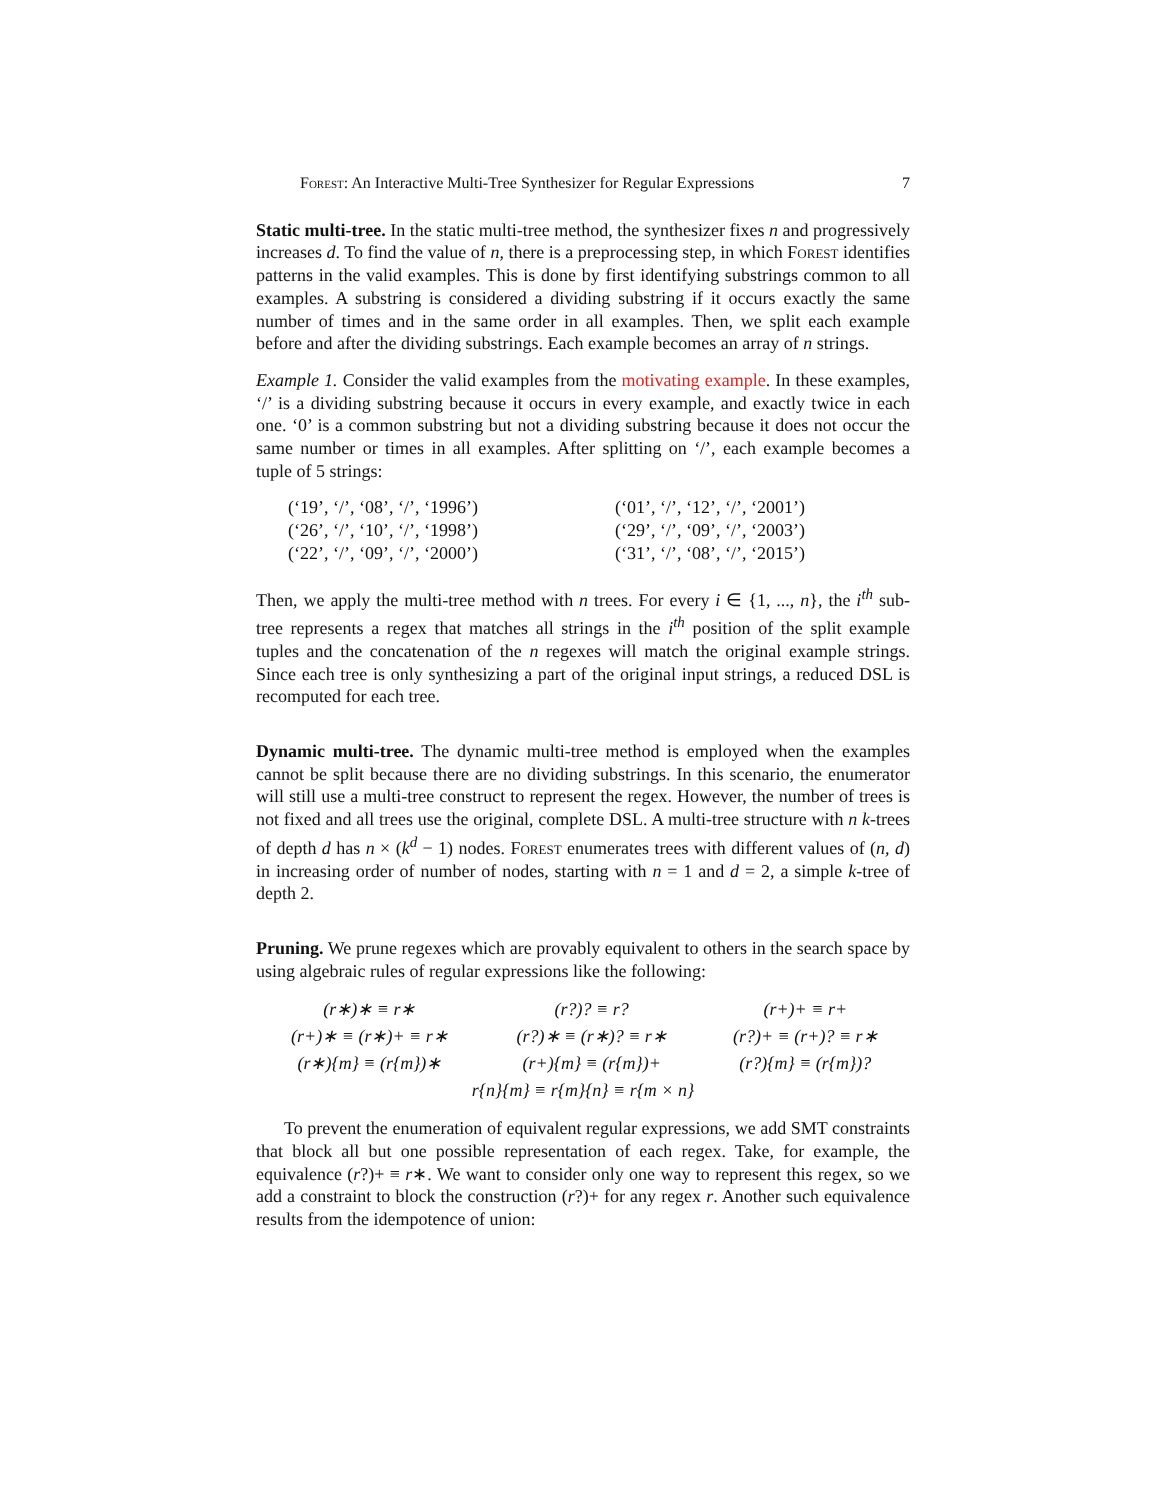Forest: An Interactive Multi-Tree Synthesizer for Regular Expressions 7
Static multi-tree. In the static multi-tree method, the synthesizer fixes n and progressively increases d. To find the value of n, there is a preprocessing step, in which Forest identifies patterns in the valid examples. This is done by first identifying substrings common to all examples. A substring is considered a dividing substring if it occurs exactly the same number of times and in the same order in all examples. Then, we split each example before and after the dividing substrings. Each example becomes an array of n strings.
Example 1. Consider the valid examples from the motivating example. In these examples, ‘/’ is a dividing substring because it occurs in every example, and exactly twice in each one. ‘0’ is a common substring but not a dividing substring because it does not occur the same number or times in all examples. After splitting on ‘/’, each example becomes a tuple of 5 strings:
| (‘19’, ‘/’, ‘08’, ‘/’, ‘1996’) | (‘01’, ‘/’, ‘12’, ‘/’, ‘2001’) |
| (‘26’, ‘/’, ‘10’, ‘/’, ‘1998’) | (‘29’, ‘/’, ‘09’, ‘/’, ‘2003’) |
| (‘22’, ‘/’, ‘09’, ‘/’, ‘2000’) | (‘31’, ‘/’, ‘08’, ‘/’, ‘2015’) |
Then, we apply the multi-tree method with n trees. For every i ∈ {1, ..., n}, the i<sup>th</sup> sub-tree represents a regex that matches all strings in the i<sup>th</sup> position of the split example tuples and the concatenation of the n regexes will match the original example strings. Since each tree is only synthesizing a part of the original input strings, a reduced DSL is recomputed for each tree.
Dynamic multi-tree. The dynamic multi-tree method is employed when the examples cannot be split because there are no dividing substrings. In this scenario, the enumerator will still use a multi-tree construct to represent the regex. However, the number of trees is not fixed and all trees use the original, complete DSL. A multi-tree structure with n k-trees of depth d has n × (k<sup>d</sup> − 1) nodes. Forest enumerates trees with different values of (n, d) in increasing order of number of nodes, starting with n = 1 and d = 2, a simple k-tree of depth 2.
Pruning. We prune regexes which are provably equivalent to others in the search space by using algebraic rules of regular expressions like the following:
| (r∗)∗ ≡ r∗ | (r?)? ≡ r? | (r+)+ ≡ r+ |
| (r+)∗ ≡ (r∗)+ ≡ r∗ | (r?)∗ ≡ (r∗)? ≡ r∗ | (r?)+ ≡ (r+)? ≡ r∗ |
| (r∗){m} ≡ (r{m})∗ | (r+){m} ≡ (r{m})+ | (r?){m} ≡ (r{m})? |
| r{n}{m} ≡ r{m}{n} ≡ r{m × n} | | |
To prevent the enumeration of equivalent regular expressions, we add SMT constraints that block all but one possible representation of each regex. Take, for example, the equivalence (r?)+ ≡ r∗. We want to consider only one way to represent this regex, so we add a constraint to block the construction (r?)+ for any regex r. Another such equivalence results from the idempotence of union: